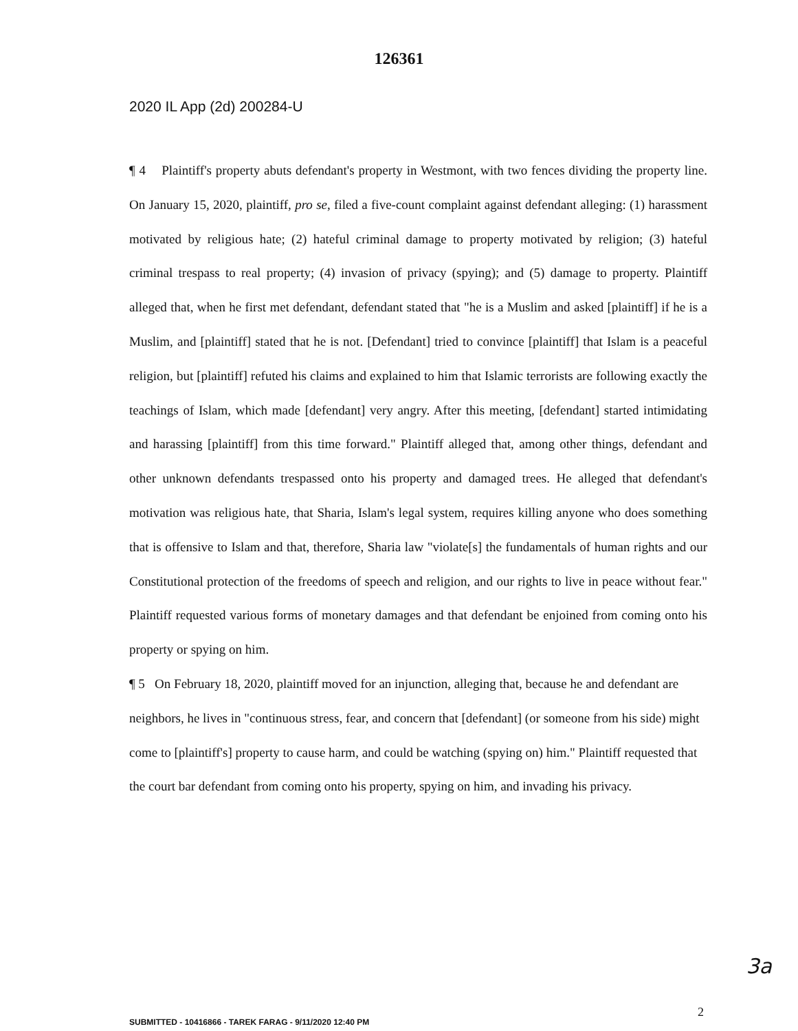126361
2020 IL App (2d) 200284-U
¶ 4 Plaintiff's property abuts defendant's property in Westmont, with two fences dividing the property line. On January 15, 2020, plaintiff, pro se, filed a five-count complaint against defendant alleging: (1) harassment motivated by religious hate; (2) hateful criminal damage to property motivated by religion; (3) hateful criminal trespass to real property; (4) invasion of privacy (spying); and (5) damage to property. Plaintiff alleged that, when he first met defendant, defendant stated that "he is a Muslim and asked [plaintiff] if he is a Muslim, and [plaintiff] stated that he is not. [Defendant] tried to convince [plaintiff] that Islam is a peaceful religion, but [plaintiff] refuted his claims and explained to him that Islamic terrorists are following exactly the teachings of Islam, which made [defendant] very angry. After this meeting, [defendant] started intimidating and harassing [plaintiff] from this time forward." Plaintiff alleged that, among other things, defendant and other unknown defendants trespassed onto his property and damaged trees. He alleged that defendant's motivation was religious hate, that Sharia, Islam's legal system, requires killing anyone who does something that is offensive to Islam and that, therefore, Sharia law "violate[s] the fundamentals of human rights and our Constitutional protection of the freedoms of speech and religion, and our rights to live in peace without fear." Plaintiff requested various forms of monetary damages and that defendant be enjoined from coming onto his property or spying on him.
¶ 5 On February 18, 2020, plaintiff moved for an injunction, alleging that, because he and defendant are neighbors, he lives in "continuous stress, fear, and concern that [defendant] (or someone from his side) might come to [plaintiff's] property to cause harm, and could be watching (spying on) him." Plaintiff requested that the court bar defendant from coming onto his property, spying on him, and invading his privacy.
3a
2
SUBMITTED - 10416866 - TAREK FARAG - 9/11/2020 12:40 PM